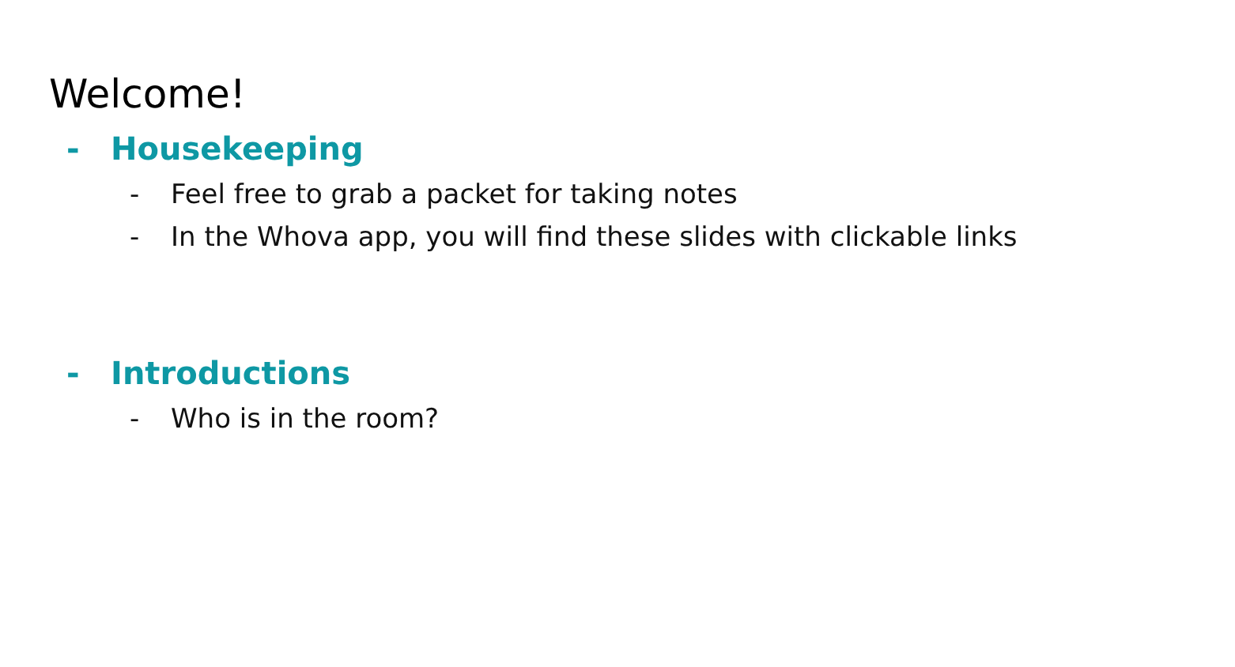Welcome!
- Housekeeping
- Feel free to grab a packet for taking notes
- In the Whova app, you will find these slides with clickable links
- Introductions
- Who is in the room?